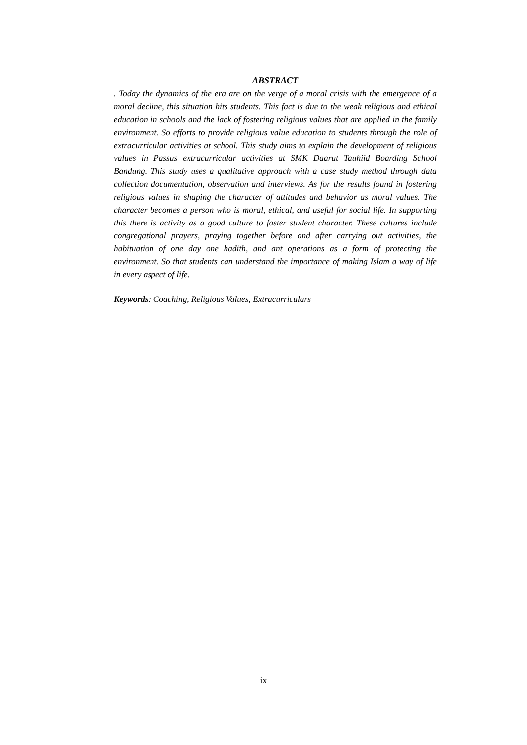ABSTRACT
. Today the dynamics of the era are on the verge of a moral crisis with the emergence of a moral decline, this situation hits students. This fact is due to the weak religious and ethical education in schools and the lack of fostering religious values that are applied in the family environment. So efforts to provide religious value education to students through the role of extracurricular activities at school. This study aims to explain the development of religious values in Passus extracurricular activities at SMK Daarut Tauhiid Boarding School Bandung. This study uses a qualitative approach with a case study method through data collection documentation, observation and interviews. As for the results found in fostering religious values in shaping the character of attitudes and behavior as moral values. The character becomes a person who is moral, ethical, and useful for social life. In supporting this there is activity as a good culture to foster student character. These cultures include congregational prayers, praying together before and after carrying out activities, the habituation of one day one hadith, and ant operations as a form of protecting the environment. So that students can understand the importance of making Islam a way of life in every aspect of life.
Keywords: Coaching, Religious Values, Extracurriculars
ix